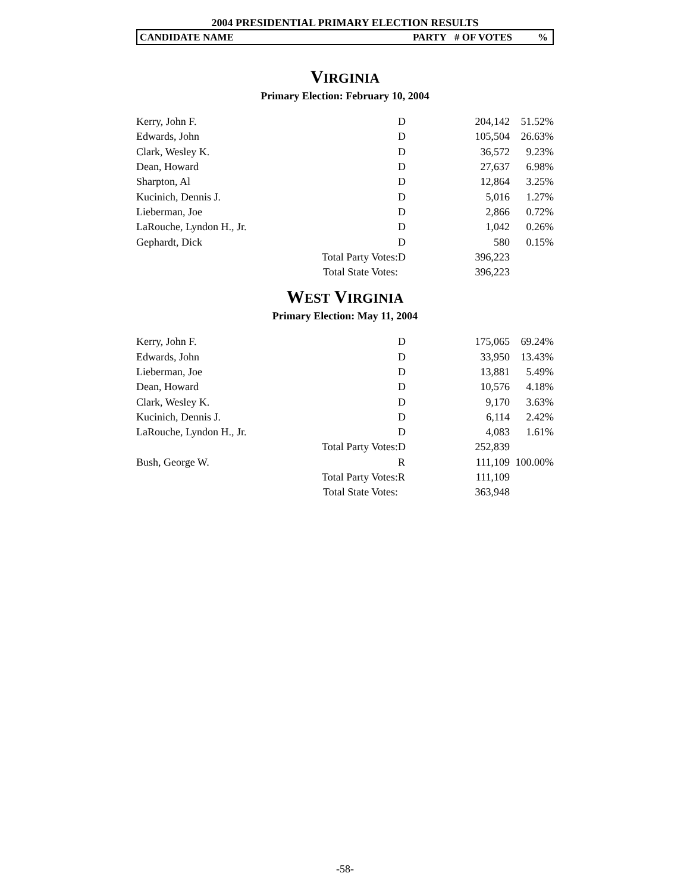2004 PRESIDENTIAL PRIMARY ELECTION RESULTS
CANDIDATE NAME PARTY # OF VOTES%
VIRGINIA
Primary Election: February 10, 2004
| Kerry, John F. | | D | 204,142 | 51.52% |
| Edwards, John | | D | 105,504 | 26.63% |
| Clark, Wesley K. | | D | 36,572 | 9.23% |
| Dean, Howard | | D | 27,637 | 6.98% |
| Sharpton, Al | | D | 12,864 | 3.25% |
| Kucinich, Dennis J. | | D | 5,016 | 1.27% |
| Lieberman, Joe | | D | 2,866 | 0.72% |
| LaRouche, Lyndon H., Jr. | | D | 1,042 | 0.26% |
| Gephardt, Dick | | D | 580 | 0.15% |
| | Total Party Votes: | D | 396,223 | |
| | Total State Votes: | | 396,223 | |
WEST VIRGINIA
Primary Election: May 11, 2004
| Kerry, John F. | | D | 175,065 | 69.24% |
| Edwards, John | | D | 33,950 | 13.43% |
| Lieberman, Joe | | D | 13,881 | 5.49% |
| Dean, Howard | | D | 10,576 | 4.18% |
| Clark, Wesley K. | | D | 9,170 | 3.63% |
| Kucinich, Dennis J. | | D | 6,114 | 2.42% |
| LaRouche, Lyndon H., Jr. | | D | 4,083 | 1.61% |
| | Total Party Votes: | D | 252,839 | |
| Bush, George W. | | R | 111,109 | 100.00% |
| | Total Party Votes: | R | 111,109 | |
| | Total State Votes: | | 363,948 | |
-58-